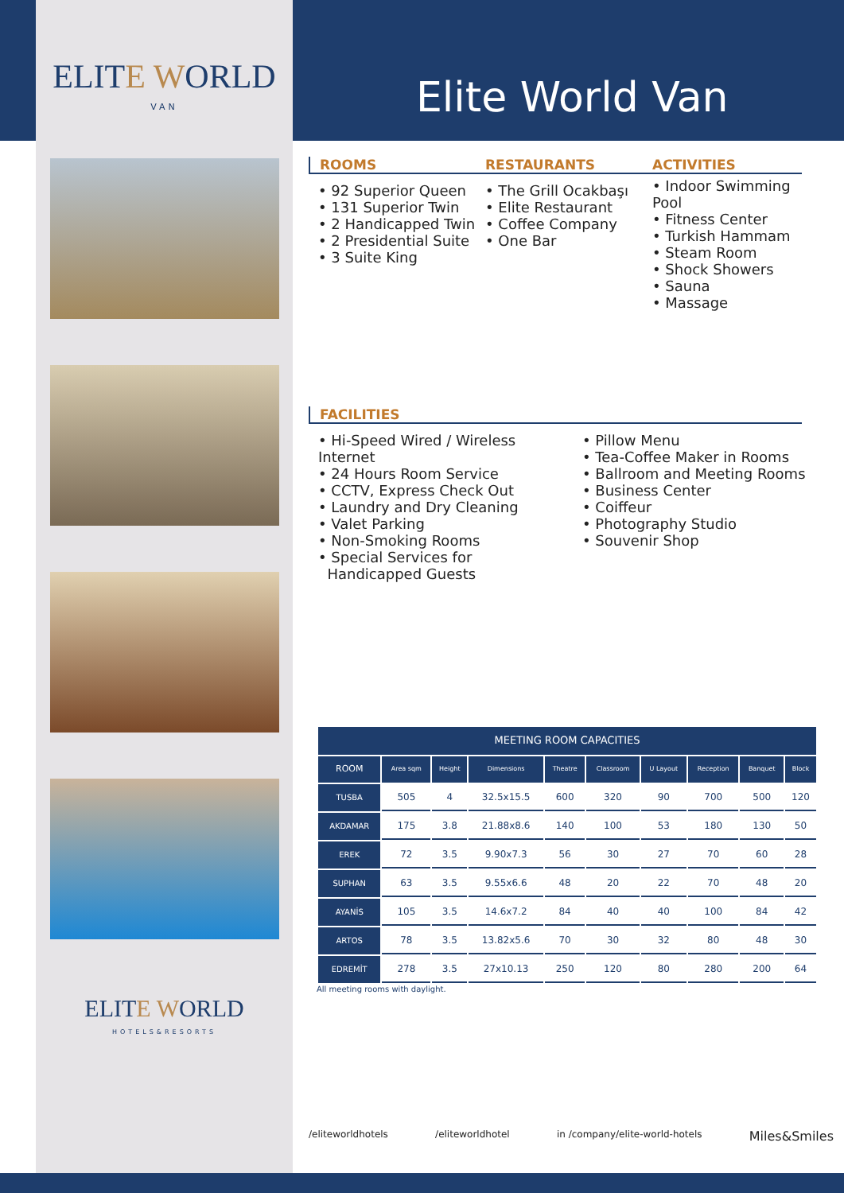ELITE WORLD
VAN
ELITE WORLD
HOTELS&RESORTS
Elite World Van
ROOMS
• 92 Superior Queen
• 131 Superior Twin
• 2 Handicapped Twin
• 2 Presidential Suite
• 3 Suite King
RESTAURANTS
• The Grill Ocakbaşı
• Elite Restaurant
• Coffee Company
• One Bar
ACTIVITIES
• Indoor Swimming Pool
• Fitness Center
• Turkish Hammam
• Steam Room
• Shock Showers
• Sauna
• Massage
FACILITIES
• Hi-Speed Wired / Wireless Internet
• 24 Hours Room Service
• CCTV, Express Check Out
• Laundry and Dry Cleaning
• Valet Parking
• Non-Smoking Rooms
• Special Services for
Handicapped Guests
• Pillow Menu
• Tea-Coffee Maker in Rooms
• Ballroom and Meeting Rooms
• Business Center
• Coiffeur
• Photography Studio
• Souvenir Shop
| MEETING ROOM CAPACITIES | | | | | | | | | |
| --- | --- | --- | --- | --- | --- | --- | --- | --- | --- |
| ROOM | Area sqm | Height | Dimensions | Theatre | Classroom | U Layout | Reception | Banquet | Block |
| TUSBA | 505 | 4 | 32.5x15.5 | 600 | 320 | 90 | 700 | 500 | 120 |
| AKDAMAR | 175 | 3.8 | 21.88x8.6 | 140 | 100 | 53 | 180 | 130 | 50 |
| EREK | 72 | 3.5 | 9.90x7.3 | 56 | 30 | 27 | 70 | 60 | 28 |
| SUPHAN | 63 | 3.5 | 9.55x6.6 | 48 | 20 | 22 | 70 | 48 | 20 |
| AYANİS | 105 | 3.5 | 14.6x7.2 | 84 | 40 | 40 | 100 | 84 | 42 |
| ARTOS | 78 | 3.5 | 13.82x5.6 | 70 | 30 | 32 | 80 | 48 | 30 |
| EDREMİT | 278 | 3.5 | 27x10.13 | 250 | 120 | 80 | 280 | 200 | 64 |
All meeting rooms with daylight.
/eliteworldhotels /eliteworldhotel in /company/elite-world-hotels Miles&Smiles